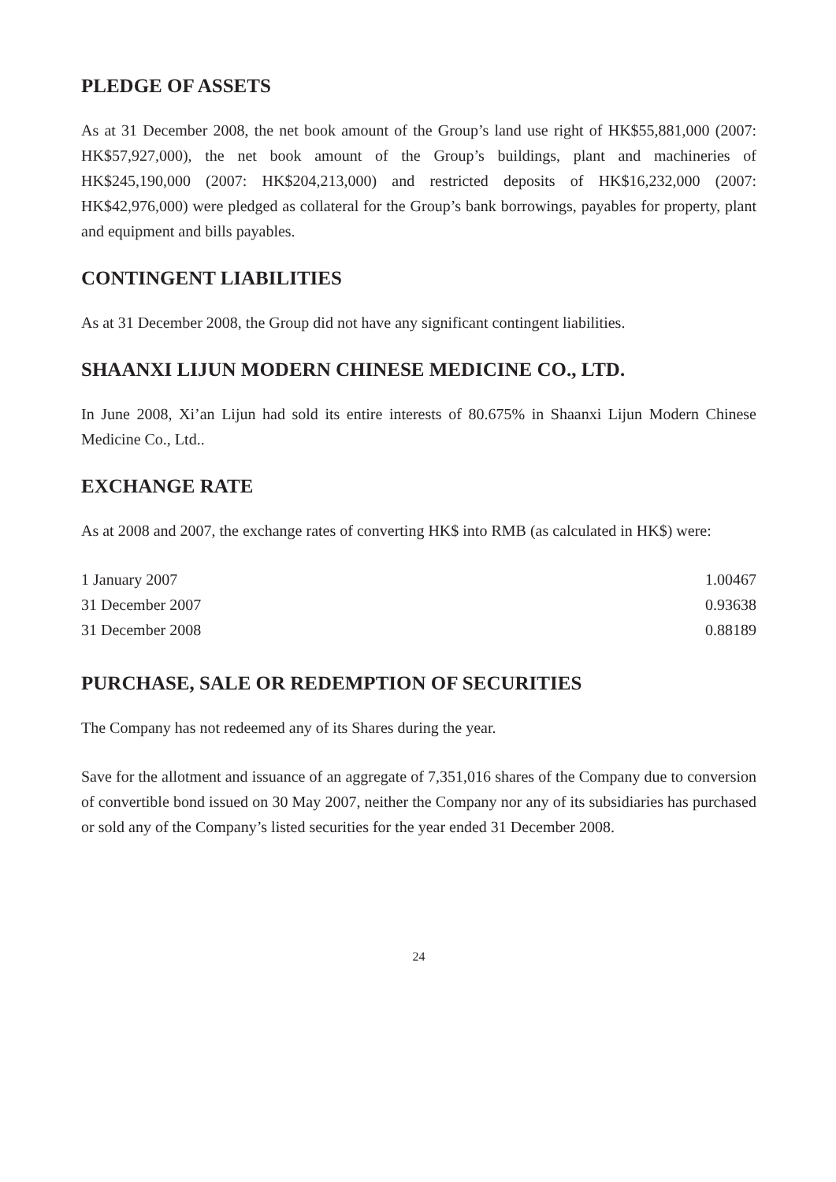PLEDGE OF ASSETS
As at 31 December 2008, the net book amount of the Group’s land use right of HK$55,881,000 (2007: HK$57,927,000), the net book amount of the Group’s buildings, plant and machineries of HK$245,190,000 (2007: HK$204,213,000) and restricted deposits of HK$16,232,000 (2007: HK$42,976,000) were pledged as collateral for the Group’s bank borrowings, payables for property, plant and equipment and bills payables.
CONTINGENT LIABILITIES
As at 31 December 2008, the Group did not have any significant contingent liabilities.
SHAANXI LIJUN MODERN CHINESE MEDICINE CO., LTD.
In June 2008, Xi’an Lijun had sold its entire interests of 80.675% in Shaanxi Lijun Modern Chinese Medicine Co., Ltd..
EXCHANGE RATE
As at 2008 and 2007, the exchange rates of converting HK$ into RMB (as calculated in HK$) were:
| 1 January 2007 | 1.00467 |
| 31 December 2007 | 0.93638 |
| 31 December 2008 | 0.88189 |
PURCHASE, SALE OR REDEMPTION OF SECURITIES
The Company has not redeemed any of its Shares during the year.
Save for the allotment and issuance of an aggregate of 7,351,016 shares of the Company due to conversion of convertible bond issued on 30 May 2007, neither the Company nor any of its subsidiaries has purchased or sold any of the Company’s listed securities for the year ended 31 December 2008.
24